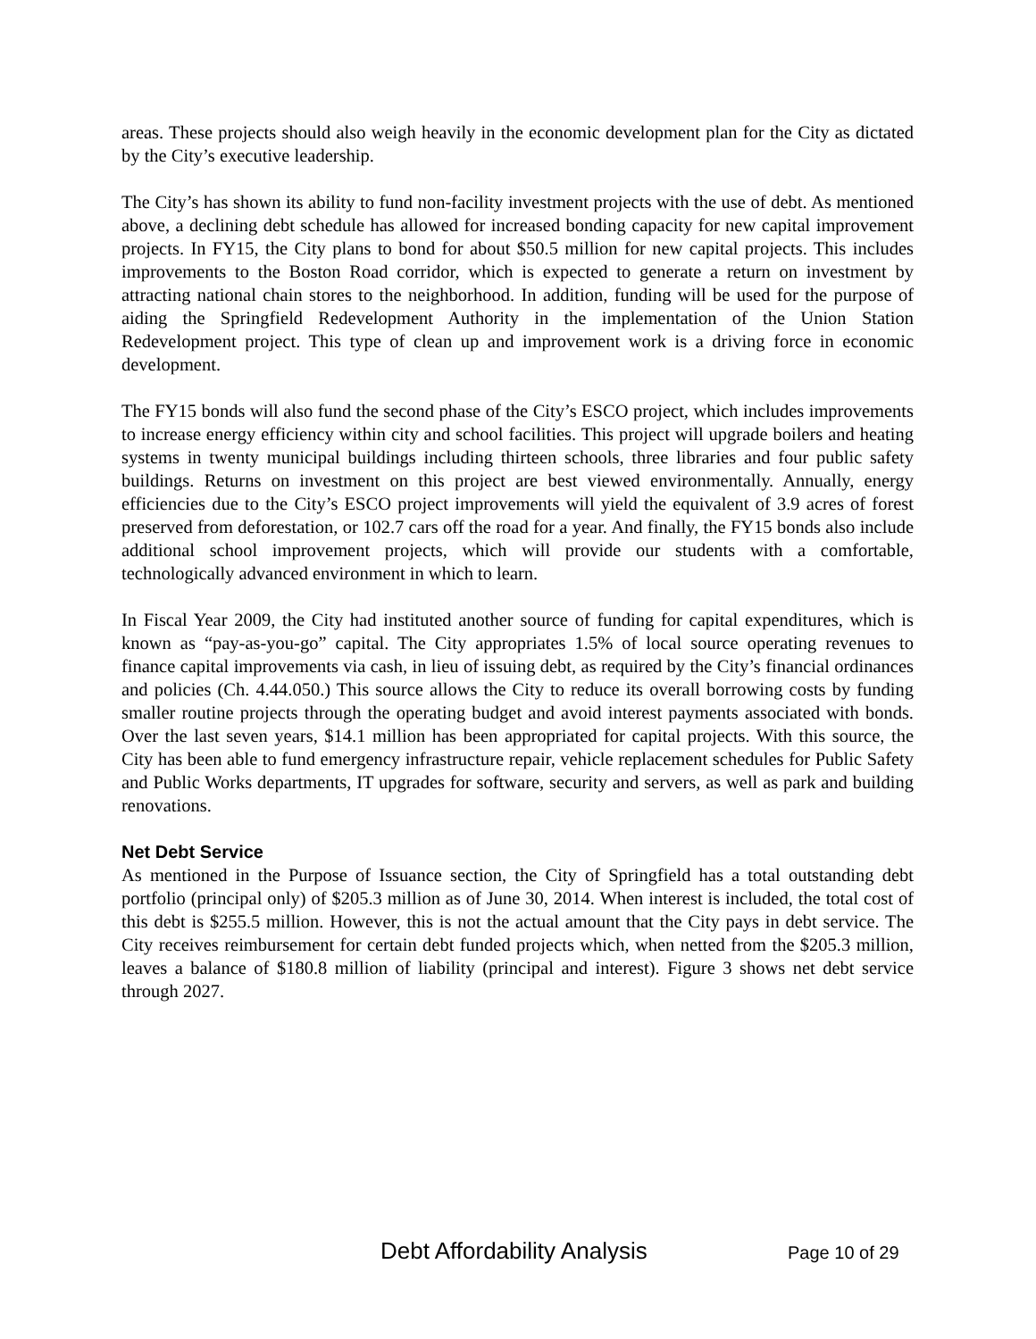areas. These projects should also weigh heavily in the economic development plan for the City as dictated by the City’s executive leadership.
The City’s has shown its ability to fund non-facility investment projects with the use of debt. As mentioned above, a declining debt schedule has allowed for increased bonding capacity for new capital improvement projects. In FY15, the City plans to bond for about $50.5 million for new capital projects. This includes improvements to the Boston Road corridor, which is expected to generate a return on investment by attracting national chain stores to the neighborhood. In addition, funding will be used for the purpose of aiding the Springfield Redevelopment Authority in the implementation of the Union Station Redevelopment project. This type of clean up and improvement work is a driving force in economic development.
The FY15 bonds will also fund the second phase of the City’s ESCO project, which includes improvements to increase energy efficiency within city and school facilities. This project will upgrade boilers and heating systems in twenty municipal buildings including thirteen schools, three libraries and four public safety buildings. Returns on investment on this project are best viewed environmentally. Annually, energy efficiencies due to the City’s ESCO project improvements will yield the equivalent of 3.9 acres of forest preserved from deforestation, or 102.7 cars off the road for a year. And finally, the FY15 bonds also include additional school improvement projects, which will provide our students with a comfortable, technologically advanced environment in which to learn.
In Fiscal Year 2009, the City had instituted another source of funding for capital expenditures, which is known as “pay-as-you-go” capital. The City appropriates 1.5% of local source operating revenues to finance capital improvements via cash, in lieu of issuing debt, as required by the City’s financial ordinances and policies (Ch. 4.44.050.) This source allows the City to reduce its overall borrowing costs by funding smaller routine projects through the operating budget and avoid interest payments associated with bonds. Over the last seven years, $14.1 million has been appropriated for capital projects. With this source, the City has been able to fund emergency infrastructure repair, vehicle replacement schedules for Public Safety and Public Works departments, IT upgrades for software, security and servers, as well as park and building renovations.
Net Debt Service
As mentioned in the Purpose of Issuance section, the City of Springfield has a total outstanding debt portfolio (principal only) of $205.3 million as of June 30, 2014. When interest is included, the total cost of this debt is $255.5 million. However, this is not the actual amount that the City pays in debt service. The City receives reimbursement for certain debt funded projects which, when netted from the $205.3 million, leaves a balance of $180.8 million of liability (principal and interest). Figure 3 shows net debt service through 2027.
Debt Affordability Analysis Page 10 of 29